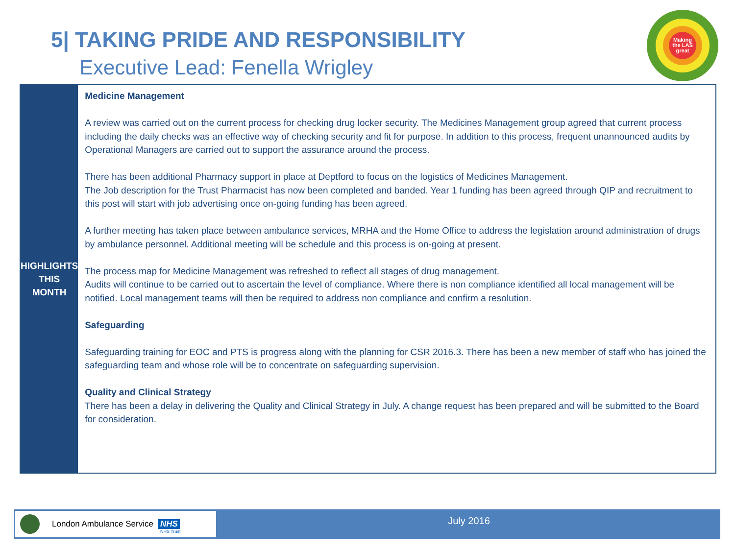5| TAKING PRIDE AND RESPONSIBILITY
Executive Lead: Fenella Wrigley
Making
the LAS
great
HIGHLIGHTS
THIS MONTH
Medicine Management
A review was carried out on the current process for checking drug locker security. The Medicines Management group agreed that current process including the daily checks was an effective way of checking security and fit for purpose. In addition to this process, frequent unannounced audits by Operational Managers are carried out to support the assurance around the process.
There has been additional Pharmacy support in place at Deptford to focus on the logistics of Medicines Management.
The Job description for the Trust Pharmacist has now been completed and banded. Year 1 funding has been agreed through QIP and recruitment to this post will start with job advertising once on-going funding has been agreed.
A further meeting has taken place between ambulance services, MRHA and the Home Office to address the legislation around administration of drugs by ambulance personnel. Additional meeting will be schedule and this process is on-going at present.
The process map for Medicine Management was refreshed to reflect all stages of drug management.
Audits will continue to be carried out to ascertain the level of compliance. Where there is non compliance identified all local management will be notified. Local management teams will then be required to address non compliance and confirm a resolution.
Safeguarding
Safeguarding training for EOC and PTS is progress along with the planning for CSR 2016.3. There has been a new member of staff who has joined the safeguarding team and whose role will be to concentrate on safeguarding supervision.
Quality and Clinical Strategy
There has been a delay in delivering the Quality and Clinical Strategy in July. A change request has been prepared and will be submitted to the Board for consideration.
London Ambulance Service NHS NHS Trust
July 2016